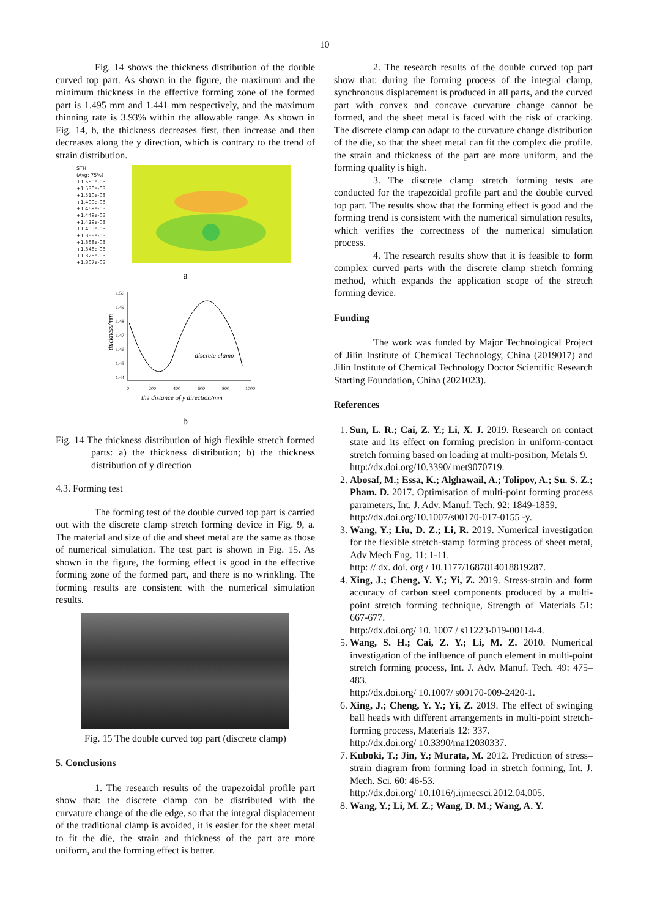10
Fig. 14 shows the thickness distribution of the double curved top part. As shown in the figure, the maximum and the minimum thickness in the effective forming zone of the formed part is 1.495 mm and 1.441 mm respectively, and the maximum thinning rate is 3.93% within the allowable range. As shown in Fig. 14, b, the thickness decreases first, then increase and then decreases along the y direction, which is contrary to the trend of strain distribution.
STH
(Avg: 75%)
+1.550e-03
+1.530e-03
+1.510e-03
+1.490e-03
+1.469e-03
+1.449e-03
+1.429e-03
+1.409e-03
+1.388e-03
+1.368e-03
+1.348e-03
+1.328e-03
+1.307e-03
a
thickness/mm
1.50
1.49
1.48
1.47
1.46
1.45
1.44
0
200
400
600
800
1000
— discrete clamp
the distance of y direction/mm
b
Fig. 14 The thickness distribution of high flexible stretch formed parts: a) the thickness distribution; b) the thickness distribution of y direction
4.3. Forming test
The forming test of the double curved top part is carried out with the discrete clamp stretch forming device in Fig. 9, a. The material and size of die and sheet metal are the same as those of numerical simulation. The test part is shown in Fig. 15. As shown in the figure, the forming effect is good in the effective forming zone of the formed part, and there is no wrinkling. The forming results are consistent with the numerical simulation results.
Fig. 15 The double curved top part (discrete clamp)
5. Conclusions
1. The research results of the trapezoidal profile part show that: the discrete clamp can be distributed with the curvature change of the die edge, so that the integral displacement of the traditional clamp is avoided, it is easier for the sheet metal to fit the die, the strain and thickness of the part are more uniform, and the forming effect is better.
2. The research results of the double curved top part show that: during the forming process of the integral clamp, synchronous displacement is produced in all parts, and the curved part with convex and concave curvature change cannot be formed, and the sheet metal is faced with the risk of cracking. The discrete clamp can adapt to the curvature change distribution of the die, so that the sheet metal can fit the complex die profile. the strain and thickness of the part are more uniform, and the forming quality is high.
3. The discrete clamp stretch forming tests are conducted for the trapezoidal profile part and the double curved top part. The results show that the forming effect is good and the forming trend is consistent with the numerical simulation results, which verifies the correctness of the numerical simulation process.
4. The research results show that it is feasible to form complex curved parts with the discrete clamp stretch forming method, which expands the application scope of the stretch forming device.
Funding
The work was funded by Major Technological Project of Jilin Institute of Chemical Technology, China (2019017) and Jilin Institute of Chemical Technology Doctor Scientific Research Starting Foundation, China (2021023).
References
1. Sun, L. R.; Cai, Z. Y.; Li, X. J. 2019. Research on contact state and its effect on forming precision in uniform-contact stretch forming based on loading at multi-position, Metals 9.
http://dx.doi.org/10.3390/ met9070719.
2. Abosaf, M.; Essa, K.; Alghawail, A.; Tolipov, A.; Su. S. Z.; Pham. D. 2017. Optimisation of multi-point forming process parameters, Int. J. Adv. Manuf. Tech. 92: 1849-1859.
http://dx.doi.org/10.1007/s00170-017-0155 -y.
3. Wang, Y.; Liu, D. Z.; Li, R. 2019. Numerical investigation for the flexible stretch-stamp forming process of sheet metal, Adv Mech Eng. 11: 1-11.
http: // dx. doi. org / 10.1177/1687814018819287.
4. Xing, J.; Cheng, Y. Y.; Yi, Z. 2019. Stress-strain and form accuracy of carbon steel components produced by a multi-point stretch forming technique, Strength of Materials 51: 667-677.
http://dx.doi.org/ 10. 1007 / s11223-019-00114-4.
5. Wang, S. H.; Cai, Z. Y.; Li, M. Z. 2010. Numerical investigation of the influence of punch element in multi-point stretch forming process, Int. J. Adv. Manuf. Tech. 49: 475–483.
http://dx.doi.org/ 10.1007/ s00170-009-2420-1.
6. Xing, J.; Cheng, Y. Y.; Yi, Z. 2019. The effect of swinging ball heads with different arrangements in multi-point stretch-forming process, Materials 12: 337.
http://dx.doi.org/ 10.3390/ma12030337.
7. Kuboki, T.; Jin, Y.; Murata, M. 2012. Prediction of stress–strain diagram from forming load in stretch forming, Int. J. Mech. Sci. 60: 46-53.
http://dx.doi.org/ 10.1016/j.ijmecsci.2012.04.005.
8. Wang, Y.; Li, M. Z.; Wang, D. M.; Wang, A. Y.